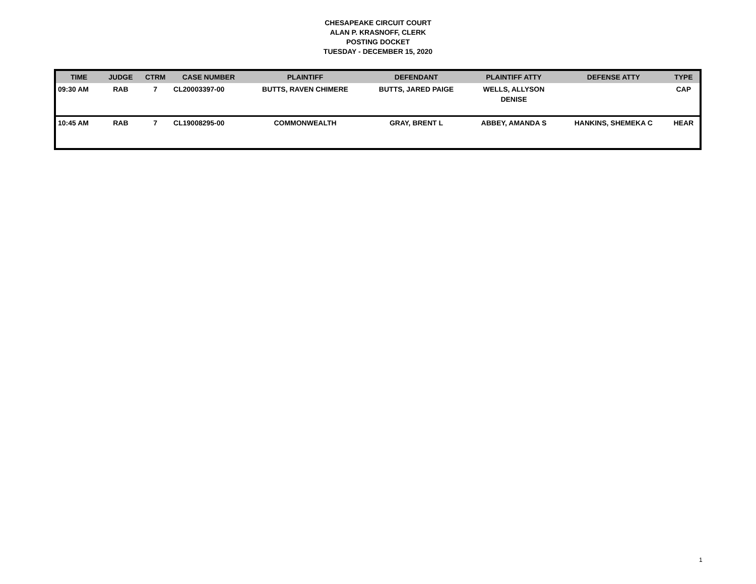CHESAPEAKE CIRCUIT COURT
ALAN P. KRASNOFF, CLERK
POSTING DOCKET
TUESDAY - DECEMBER 15, 2020
| TIME | JUDGE | CTRM | CASE NUMBER | PLAINTIFF | DEFENDANT | PLAINTIFF ATTY | DEFENSE ATTY | TYPE |
| --- | --- | --- | --- | --- | --- | --- | --- | --- |
| 09:30 AM | RAB | 7 | CL20003397-00 | BUTTS, RAVEN CHIMERE | BUTTS, JARED PAIGE | WELLS, ALLYSON DENISE | | CAP |
| 10:45 AM | RAB | 7 | CL19008295-00 | COMMONWEALTH | GRAY, BRENT L | ABBEY, AMANDA S | HANKINS, SHEMEKA C | HEAR |
1